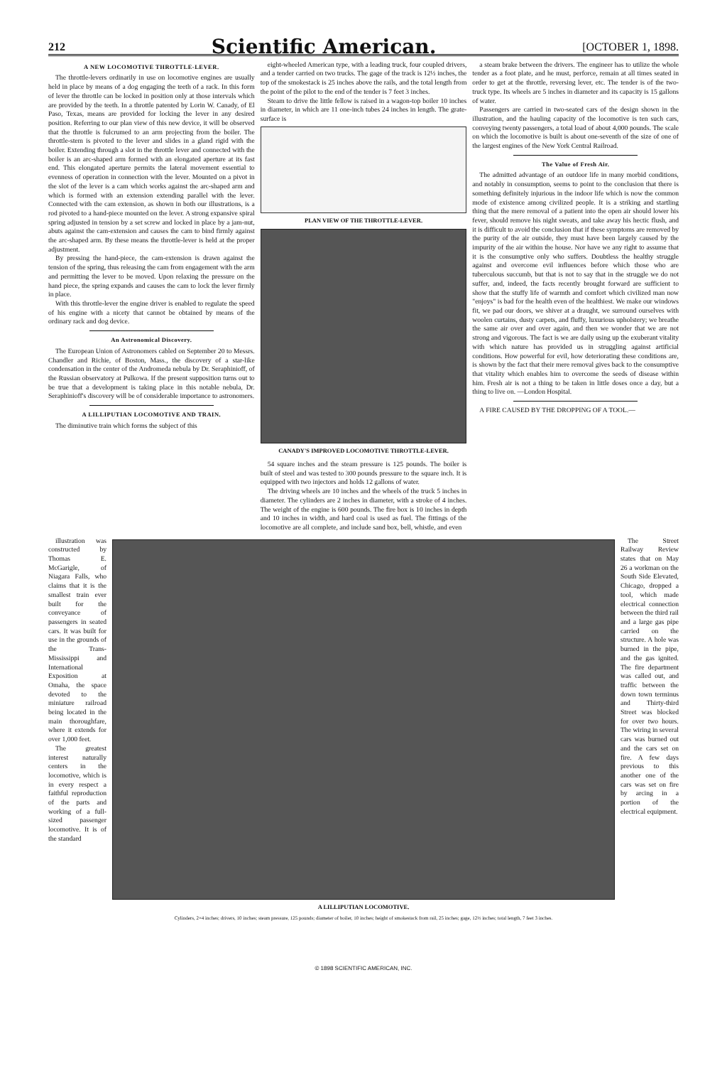212 Scientific American. [OCTOBER 1, 1898.
A NEW LOCOMOTIVE THROTTLE-LEVER.
The throttle-levers ordinarily in use on locomotive engines are usually held in place by means of a dog engaging the teeth of a rack. In this form of lever the throttle can be locked in position only at those intervals which are provided by the teeth. In a throttle patented by Lorin W. Canady, of El Paso, Texas, means are provided for locking the lever in any desired position. Referring to our plan view of this new device, it will be observed that the throttle is fulcrumed to an arm projecting from the boiler. The throttle-stem is pivoted to the lever and slides in a gland rigid with the boiler. Extending through a slot in the throttle lever and connected with the boiler is an arc-shaped arm formed with an elongated aperture at its fast end. This elongated aperture permits the lateral movement essential to evenness of operation in connection with the lever. Mounted on a pivot in the slot of the lever is a cam which works against the arc-shaped arm and which is formed with an extension extending parallel with the lever. Connected with the cam extension, as shown in both our illustrations, is a rod pivoted to a hand-piece mounted on the lever. A strong expansive spiral spring adjusted in tension by a set screw and locked in place by a jam-nut, abuts against the cam-extension and causes the cam to bind firmly against the arc-shaped arm. By these means the throttle-lever is held at the proper adjustment.
By pressing the hand-piece, the cam-extension is drawn against the tension of the spring, thus releasing the cam from engagement with the arm and permitting the lever to be moved. Upon relaxing the pressure on the hand piece, the spring expands and causes the cam to lock the lever firmly in place.
With this throttle-lever the engine driver is enabled to regulate the speed of his engine with a nicety that cannot be obtained by means of the ordinary rack and dog device.
An Astronomical Discovery.
The European Union of Astronomers cabled on September 20 to Messrs. Chandler and Richie, of Boston, Mass., the discovery of a star-like condensation in the center of the Andromeda nebula by Dr. Seraphinioff, of the Russian observatory at Pulkowa. If the present supposition turns out to be true that a development is taking place in this notable nebula, Dr. Seraphinioff's discovery will be of considerable importance to astronomers.
A LILLIPUTIAN LOCOMOTIVE AND TRAIN.
The diminutive train which forms the subject of this
eight-wheeled American type, with a leading truck, four coupled drivers, and a tender carried on two trucks. The gage of the track is 12½ inches, the top of the smokestack is 25 inches above the rails, and the total length from the point of the pilot to the end of the tender is 7 feet 3 inches.
Steam to drive the little fellow is raised in a wagon-top boiler 10 inches in diameter, in which are 11 one-inch tubes 24 inches in length. The grate-surface is
PLAN VIEW OF THE THROTTLE-LEVER.
CANADY'S IMPROVED LOCOMOTIVE THROTTLE-LEVER.
54 square inches and the steam pressure is 125 pounds. The boiler is built of steel and was tested to 300 pounds pressure to the square inch. It is equipped with two injectors and holds 12 gallons of water.
The driving wheels are 10 inches and the wheels of the truck 5 inches in diameter. The cylinders are 2 inches in diameter, with a stroke of 4 inches. The weight of the engine is 600 pounds. The fire box is 10 inches in depth and 10 inches in width, and hard coal is used as fuel. The fittings of the locomotive are all complete, and include sand box, bell, whistle, and even
a steam brake between the drivers. The engineer has to utilize the whole tender as a foot plate, and he must, perforce, remain at all times seated in order to get at the throttle, reversing lever, etc. The tender is of the two-truck type. Its wheels are 5 inches in diameter and its capacity is 15 gallons of water.
Passengers are carried in two-seated cars of the design shown in the illustration, and the hauling capacity of the locomotive is ten such cars, conveying twenty passengers, a total load of about 4,000 pounds. The scale on which the locomotive is built is about one-seventh of the size of one of the largest engines of the New York Central Railroad.
The Value of Fresh Air.
The admitted advantage of an outdoor life in many morbid conditions, and notably in consumption, seems to point to the conclusion that there is something definitely injurious in the indoor life which is now the common mode of existence among civilized people. It is a striking and startling thing that the mere removal of a patient into the open air should lower his fever, should remove his night sweats, and take away his hectic flush, and it is difficult to avoid the conclusion that if these symptoms are removed by the purity of the air outside, they must have been largely caused by the impurity of the air within the house. Nor have we any right to assume that it is the consumptive only who suffers. Doubtless the healthy struggle against and overcome evil influences before which those who are tuberculous succumb, but that is not to say that in the struggle we do not suffer, and, indeed, the facts recently brought forward are sufficient to show that the stuffy life of warmth and comfort which civilized man now "enjoys" is bad for the health even of the healthiest. We make our windows fit, we pad our doors, we shiver at a draught, we surround ourselves with woolen curtains, dusty carpets, and fluffy, luxurious upholstery; we breathe the same air over and over again, and then we wonder that we are not strong and vigorous. The fact is we are daily using up the exuberant vitality with which nature has provided us in struggling against artificial conditions. How powerful for evil, how deteriorating these conditions are, is shown by the fact that their mere removal gives back to the consumptive that vitality which enables him to overcome the seeds of disease within him. Fresh air is not a thing to be taken in little doses once a day, but a thing to live on. —London Hospital.
A FIRE CAUSED BY THE DROPPING OF A TOOL.—
illustration was constructed by Thomas E. McGarigle, of Niagara Falls, who claims that it is the smallest train ever built for the conveyance of passengers in seated cars. It was built for use in the grounds of the Trans-Mississippi and International Exposition at Omaha, the space devoted to the miniature railroad being located in the main thoroughfare, where it extends for over 1,000 feet.
The greatest interest naturally centers in the locomotive, which is in every respect a faithful reproduction of the parts and working of a full-sized passenger locomotive. It is of the standard
A LILLIPUTIAN LOCOMOTIVE.
Cylinders, 2×4 inches; drivers, 10 inches; steam pressure, 125 pounds; diameter of boiler, 10 inches; height of smokestack from rail, 25 inches; gage, 12½ inches; total length, 7 feet 3 inches.
The Street Railway Review states that on May 26 a workman on the South Side Elevated, Chicago, dropped a tool, which made electrical connection between the third rail and a large gas pipe carried on the structure. A hole was burned in the pipe, and the gas ignited. The fire department was called out, and traffic between the down town terminus and Thirty-third Street was blocked for over two hours. The wiring in several cars was burned out and the cars set on fire. A few days previous to this another one of the cars was set on fire by arcing in a portion of the electrical equipment.
© 1898 SCIENTIFIC AMERICAN, INC.